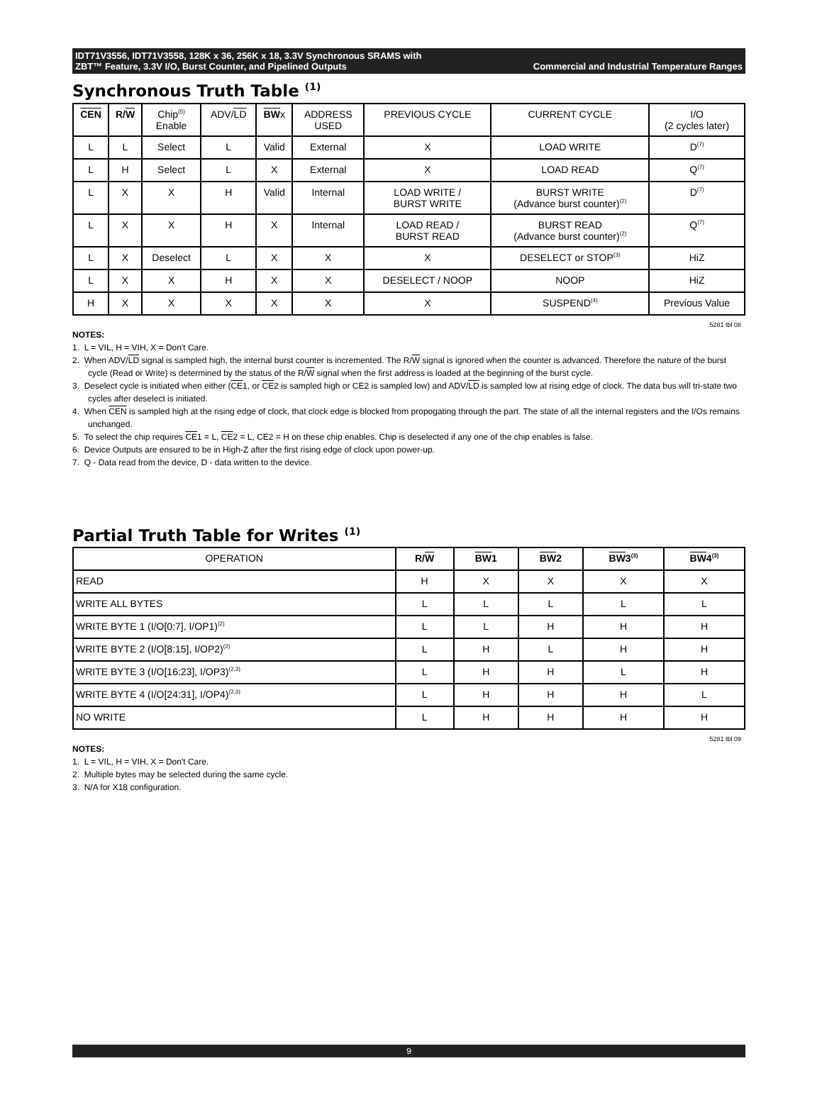IDT71V3556, IDT71V3558, 128K x 36, 256K x 18, 3.3V Synchronous SRAMS with
ZBT™ Feature, 3.3V I/O, Burst Counter, and Pipelined Outputs Commercial and Industrial Temperature Ranges
Synchronous Truth Table <sup>(1)</sup>
| CEN | R/ W | Chip<sup>(5)</sup> Enable | ADV/ LD | BW x | ADDRESS USED | PREVIOUS CYCLE | CURRENT CYCLE | I/O (2 cycles later) |
| --- | --- | --- | --- | --- | --- | --- | --- | --- |
| L | L | Select | L | Valid | External | X | LOAD WRITE | D<sup>(7)</sup> |
| L | H | Select | L | X | External | X | LOAD READ | Q<sup>(7)</sup> |
| L | X | X | H | Valid | Internal | LOAD WRITE / BURST WRITE | BURST WRITE (Advance burst counter)<sup>(2)</sup> | D<sup>(7)</sup> |
| L | X | X | H | X | Internal | LOAD READ / BURST READ | BURST READ (Advance burst counter)<sup>(2)</sup> | Q<sup>(7)</sup> |
| L | X | Deselect | L | X | X | X | DESELECT or STOP<sup>(3)</sup> | HiZ |
| L | X | X | H | X | X | DESELECT / NOOP | NOOP | HiZ |
| H | X | X | X | X | X | X | SUSPEND<sup>(4)</sup> | Previous Value |
5281 tbl 08
NOTES:
1. L = VIL, H = VIH, X = Don't Care.
2. When ADV/LD signal is sampled high, the internal burst counter is incremented. The R/W signal is ignored when the counter is advanced. Therefore the nature of the burst cycle (Read or Write) is determined by the status of the R/W signal when the first address is loaded at the beginning of the burst cycle.
3. Deselect cycle is initiated when either (CE1, or CE2 is sampled high or CE2 is sampled low) and ADV/LD is sampled low at rising edge of clock. The data bus will tri-state two cycles after deselect is initiated.
4. When CEN is sampled high at the rising edge of clock, that clock edge is blocked from propogating through the part. The state of all the internal registers and the I/Os remains unchanged.
5. To select the chip requires CE1 = L, CE2 = L, CE2 = H on these chip enables. Chip is deselected if any one of the chip enables is false.
6. Device Outputs are ensured to be in High-Z after the first rising edge of clock upon power-up.
7. Q - Data read from the device, D - data written to the device.
Partial Truth Table for Writes <sup>(1)</sup>
| OPERATION | R/ W | BW 1 | BW 2 | BW 3<sup>(3)</sup> | BW 4<sup>(3)</sup> |
| --- | --- | --- | --- | --- | --- |
| READ | H | X | X | X | X |
| WRITE ALL BYTES | L | L | L | L | L |
| WRITE BYTE 1 (I/O[0:7], I/OP1)<sup>(2)</sup> | L | L | H | H | H |
| WRITE BYTE 2 (I/O[8:15], I/OP2)<sup>(2)</sup> | L | H | L | H | H |
| WRITE BYTE 3 (I/O[16:23], I/OP3)<sup>(2,3)</sup> | L | H | H | L | H |
| WRITE BYTE 4 (I/O[24:31], I/OP4)<sup>(2,3)</sup> | L | H | H | H | L |
| NO WRITE | L | H | H | H | H |
5281 tbl 09
NOTES:
1. L = VIL, H = VIH, X = Don't Care.
2. Multiple bytes may be selected during the same cycle.
3. N/A for X18 configuration.
9